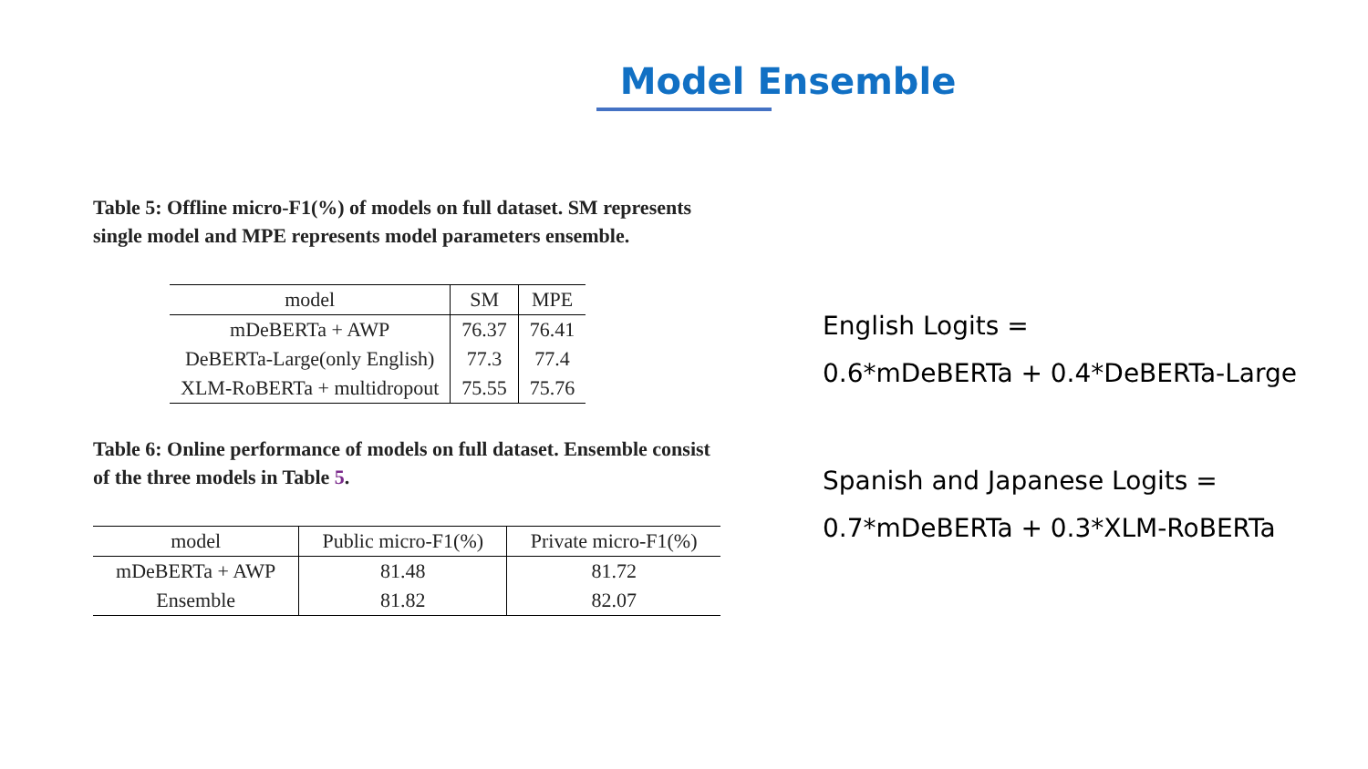Model Ensemble
Table 5: Offline micro-F1(%) of models on full dataset. SM represents single model and MPE represents model parameters ensemble.
| model | SM | MPE |
| --- | --- | --- |
| mDeBERTa + AWP | 76.37 | 76.41 |
| DeBERTa-Large(only English) | 77.3 | 77.4 |
| XLM-RoBERTa + multidropout | 75.55 | 75.76 |
Table 6: Online performance of models on full dataset. Ensemble consist of the three models in Table 5.
| model | Public micro-F1(%) | Private micro-F1(%) |
| --- | --- | --- |
| mDeBERTa + AWP | 81.48 | 81.72 |
| Ensemble | 81.82 | 82.07 |
English Logits =
0.6*mDeBERTa + 0.4*DeBERTa-Large
Spanish and Japanese Logits =
0.7*mDeBERTa + 0.3*XLM-RoBERTa